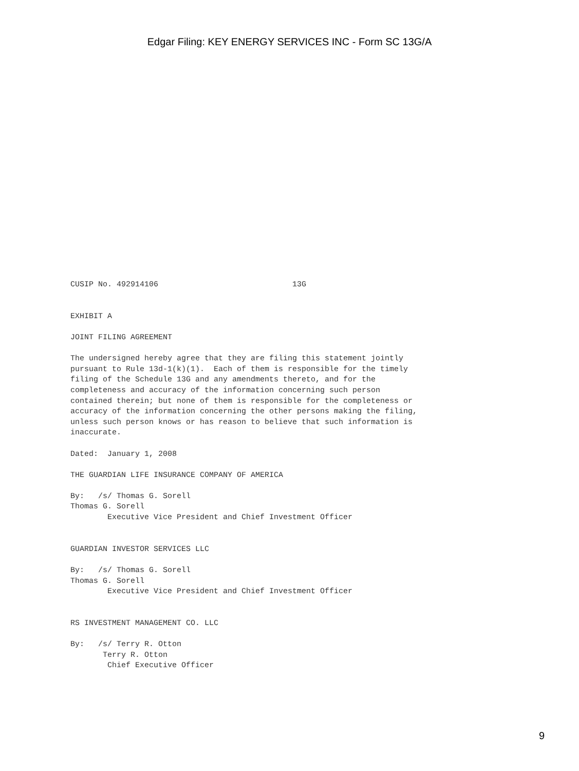Edgar Filing: KEY ENERGY SERVICES INC - Form SC 13G/A
CUSIP No. 492914106                             13G


EXHIBIT A

JOINT FILING AGREEMENT

The undersigned hereby agree that they are filing this statement jointly
pursuant to Rule 13d-1(k)(1).  Each of them is responsible for the timely
filing of the Schedule 13G and any amendments thereto, and for the
completeness and accuracy of the information concerning such person
contained therein; but none of them is responsible for the completeness or
accuracy of the information concerning the other persons making the filing,
unless such person knows or has reason to believe that such information is
inaccurate.

Dated:  January 1, 2008

THE GUARDIAN LIFE INSURANCE COMPANY OF AMERICA

By:   /s/ Thomas G. Sorell
Thomas G. Sorell
        Executive Vice President and Chief Investment Officer


GUARDIAN INVESTOR SERVICES LLC

By:   /s/ Thomas G. Sorell
Thomas G. Sorell
        Executive Vice President and Chief Investment Officer


RS INVESTMENT MANAGEMENT CO. LLC

By:   /s/ Terry R. Otton
       Terry R. Otton
        Chief Executive Officer
9